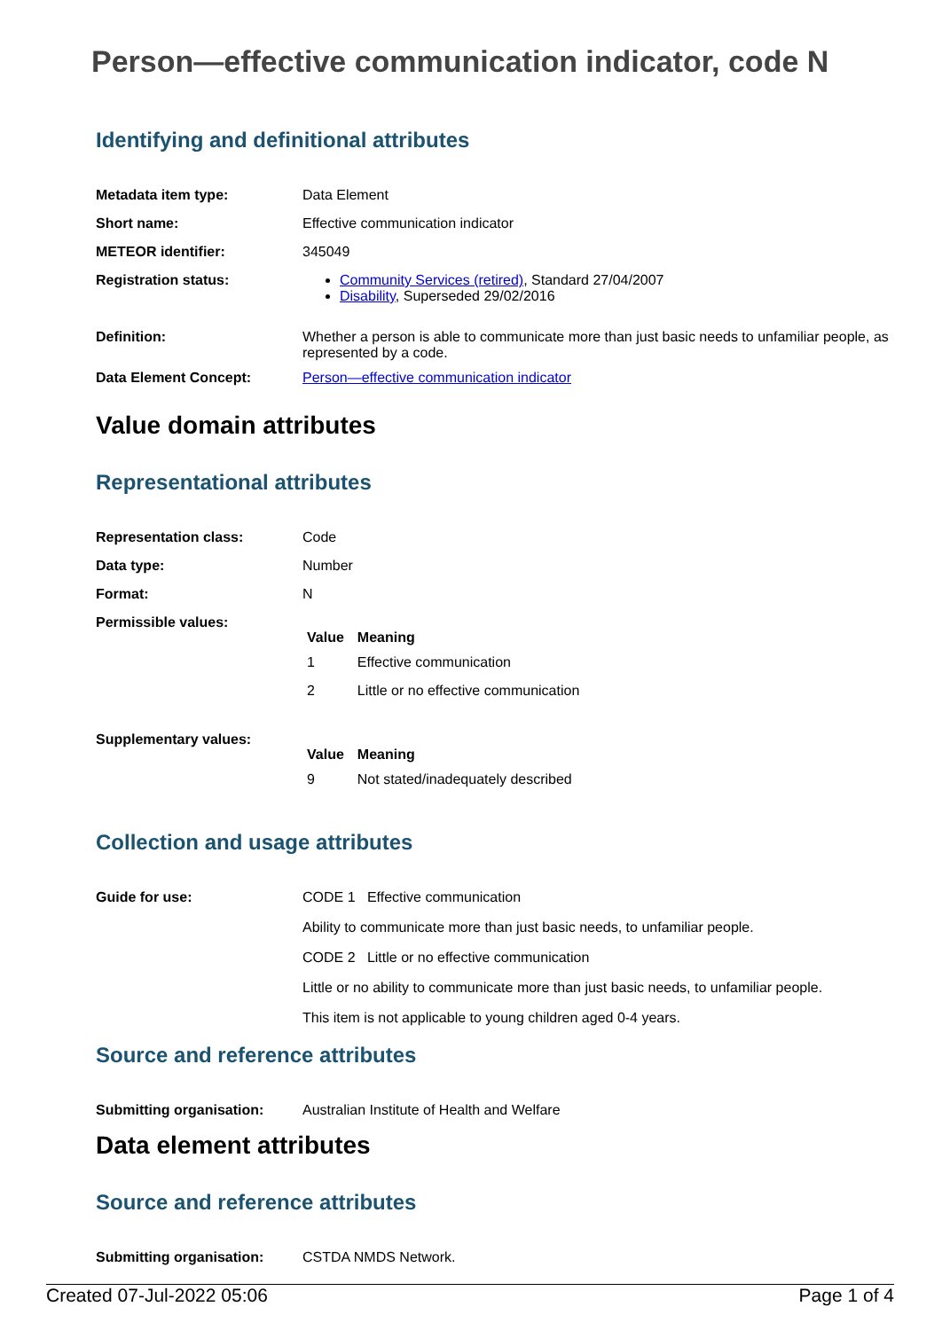Person—effective communication indicator, code N
Identifying and definitional attributes
| Metadata item type: | Data Element |
| Short name: | Effective communication indicator |
| METEOR identifier: | 345049 |
| Registration status: | Community Services (retired) , Standard 27/04/2007 Disability , Superseded 29/02/2016 |
| Definition: | Whether a person is able to communicate more than just basic needs to unfamiliar people, as represented by a code. |
| Data Element Concept: | Person—effective communication indicator |
Value domain attributes
Representational attributes
| Representation class: | Code |
| Data type: | Number |
| Format: | N |
| Permissible values: | / Value / Meaning / / --- / --- / / 1 / Effective communication / / 2 / Little or no effective communication / |
| Supplementary values: | / Value / Meaning / / --- / --- / / 9 / Not stated/inadequately described / |
Collection and usage attributes
| Guide for use: | CODE 1 Effective communication Ability to communicate more than just basic needs, to unfamiliar people. CODE 2 Little or no effective communication Little or no ability to communicate more than just basic needs, to unfamiliar people. This item is not applicable to young children aged 0-4 years. |
Source and reference attributes
| Submitting organisation: | Australian Institute of Health and Welfare |
Data element attributes
Source and reference attributes
| Submitting organisation: | CSTDA NMDS Network. |
Created 07-Jul-2022 05:06 Page 1 of 4